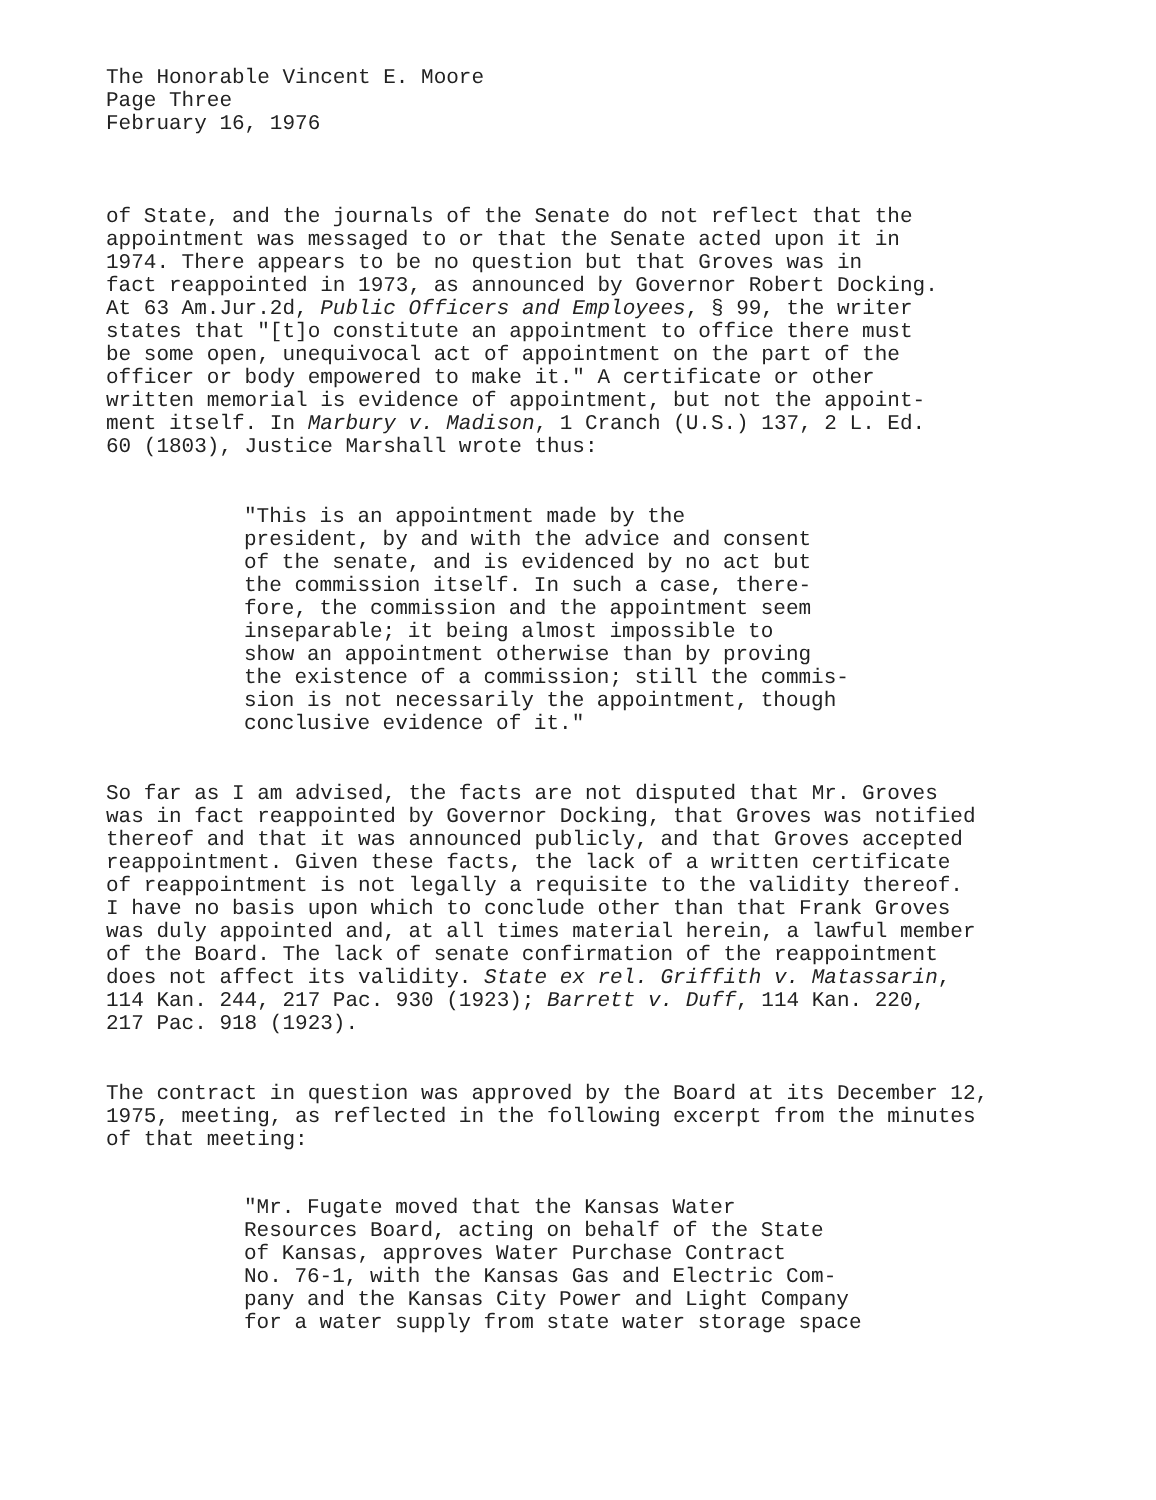The Honorable Vincent E. Moore Page Three February 16, 1976
of State, and the journals of the Senate do not reflect that the appointment was messaged to or that the Senate acted upon it in 1974. There appears to be no question but that Groves was in fact reappointed in 1973, as announced by Governor Robert Docking. At 63 Am.Jur.2d, Public Officers and Employees, § 99, the writer states that "[t]o constitute an appointment to office there must be some open, unequivocal act of appointment on the part of the officer or body empowered to make it." A certificate or other written memorial is evidence of appointment, but not the appoint- ment itself. In Marbury v. Madison, 1 Cranch (U.S.) 137, 2 L. Ed. 60 (1803), Justice Marshall wrote thus:
"This is an appointment made by the president, by and with the advice and consent of the senate, and is evidenced by no act but the commission itself. In such a case, there- fore, the commission and the appointment seem inseparable; it being almost impossible to show an appointment otherwise than by proving the existence of a commission; still the commis- sion is not necessarily the appointment, though conclusive evidence of it."
So far as I am advised, the facts are not disputed that Mr. Groves was in fact reappointed by Governor Docking, that Groves was notified thereof and that it was announced publicly, and that Groves accepted reappointment. Given these facts, the lack of a written certificate of reappointment is not legally a requisite to the validity thereof. I have no basis upon which to conclude other than that Frank Groves was duly appointed and, at all times material herein, a lawful member of the Board. The lack of senate confirmation of the reappointment does not affect its validity. State ex rel. Griffith v. Matassarin, 114 Kan. 244, 217 Pac. 930 (1923); Barrett v. Duff, 114 Kan. 220, 217 Pac. 918 (1923).
The contract in question was approved by the Board at its December 12, 1975, meeting, as reflected in the following excerpt from the minutes of that meeting:
"Mr. Fugate moved that the Kansas Water Resources Board, acting on behalf of the State of Kansas, approves Water Purchase Contract No. 76-1, with the Kansas Gas and Electric Com- pany and the Kansas City Power and Light Company for a water supply from state water storage space